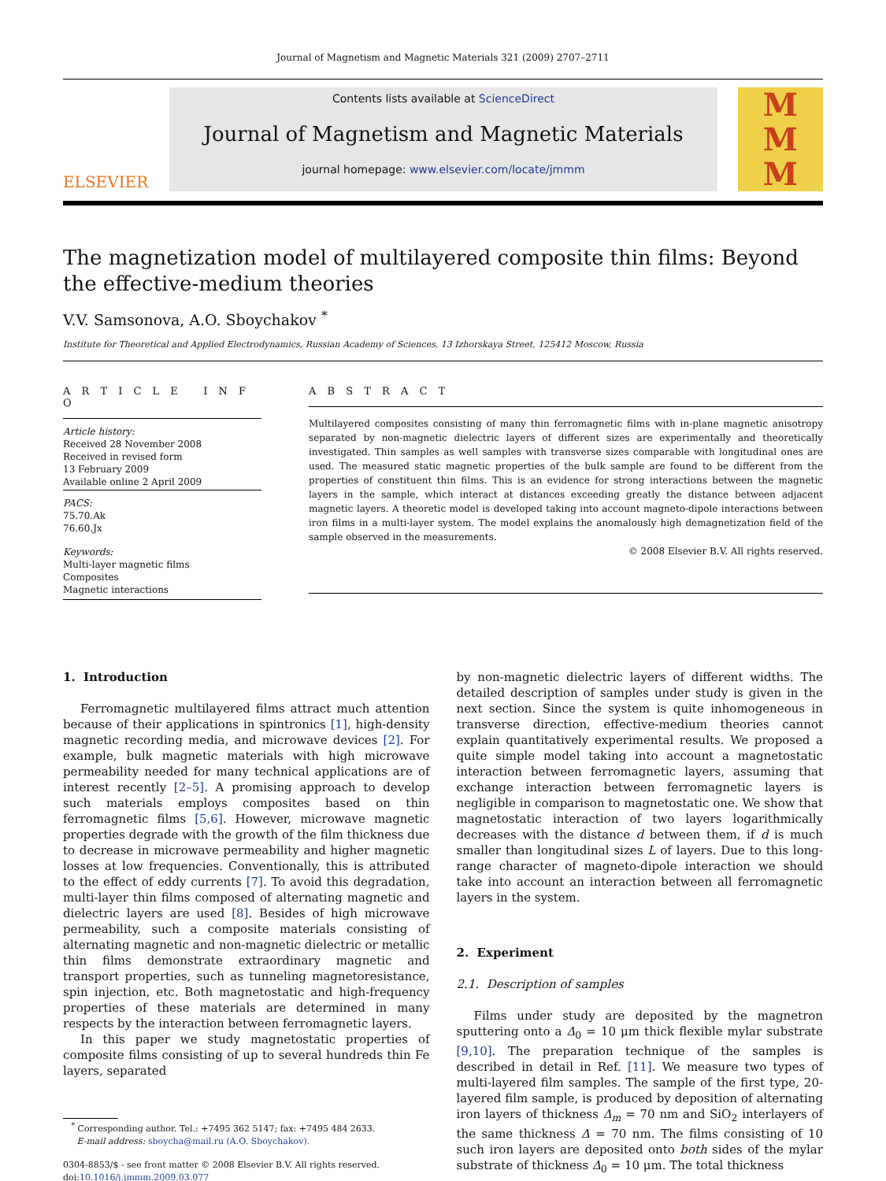Journal of Magnetism and Magnetic Materials 321 (2009) 2707–2711
ELSEVIER
Contents lists available at ScienceDirect
Journal of Magnetism and Magnetic Materials
journal homepage: www.elsevier.com/locate/jmmm
M
M
M
The magnetization model of multilayered composite thin films: Beyond the effective-medium theories
V.V. Samsonova, A.O. Sboychakov <sup>*</sup>
Institute for Theoretical and Applied Electrodynamics, Russian Academy of Sciences, 13 Izhorskaya Street, 125412 Moscow, Russia
A R T I C L E I N F O
Article history:
Received 28 November 2008
Received in revised form
13 February 2009
Available online 2 April 2009
PACS:
75.70.Ak
76.60.Jx
Keywords:
Multi-layer magnetic films
Composites
Magnetic interactions
A B S T R A C T
Multilayered composites consisting of many thin ferromagnetic films with in-plane magnetic anisotropy separated by non-magnetic dielectric layers of different sizes are experimentally and theoretically investigated. Thin samples as well samples with transverse sizes comparable with longitudinal ones are used. The measured static magnetic properties of the bulk sample are found to be different from the properties of constituent thin films. This is an evidence for strong interactions between the magnetic layers in the sample, which interact at distances exceeding greatly the distance between adjacent magnetic layers. A theoretic model is developed taking into account magneto-dipole interactions between iron films in a multi-layer system. The model explains the anomalously high demagnetization field of the sample observed in the measurements.
© 2008 Elsevier B.V. All rights reserved.
1. Introduction
Ferromagnetic multilayered films attract much attention because of their applications in spintronics [1], high-density magnetic recording media, and microwave devices [2]. For example, bulk magnetic materials with high microwave permeability needed for many technical applications are of interest recently [2–5]. A promising approach to develop such materials employs composites based on thin ferromagnetic films [5,6]. However, microwave magnetic properties degrade with the growth of the film thickness due to decrease in microwave permeability and higher magnetic losses at low frequencies. Conventionally, this is attributed to the effect of eddy currents [7]. To avoid this degradation, multi-layer thin films composed of alternating magnetic and dielectric layers are used [8]. Besides of high microwave permeability, such a composite materials consisting of alternating magnetic and non-magnetic dielectric or metallic thin films demonstrate extraordinary magnetic and transport properties, such as tunneling magnetoresistance, spin injection, etc. Both magnetostatic and high-frequency properties of these materials are determined in many respects by the interaction between ferromagnetic layers.
In this paper we study magnetostatic properties of composite films consisting of up to several hundreds thin Fe layers, separated
<sup>*</sup> Corresponding author. Tel.: +7495 362 5147; fax: +7495 484 2633.
E-mail address: sboycha@mail.ru (A.O. Sboychakov).
0304-8853/$ - see front matter © 2008 Elsevier B.V. All rights reserved.
doi:10.1016/j.jmmm.2009.03.077
by non-magnetic dielectric layers of different widths. The detailed description of samples under study is given in the next section. Since the system is quite inhomogeneous in transverse direction, effective-medium theories cannot explain quantitatively experimental results. We proposed a quite simple model taking into account a magnetostatic interaction between ferromagnetic layers, assuming that exchange interaction between ferromagnetic layers is negligible in comparison to magnetostatic one. We show that magnetostatic interaction of two layers logarithmically decreases with the distance d between them, if d is much smaller than longitudinal sizes L of layers. Due to this long-range character of magneto-dipole interaction we should take into account an interaction between all ferromagnetic layers in the system.
2. Experiment
2.1. Description of samples
Films under study are deposited by the magnetron sputtering onto a Δ<sub>0</sub> = 10 μm thick flexible mylar substrate [9,10]. The preparation technique of the samples is described in detail in Ref. [11]. We measure two types of multi-layered film samples. The sample of the first type, 20-layered film sample, is produced by deposition of alternating iron layers of thickness Δ<sub>m</sub> = 70 nm and SiO<sub>2</sub> interlayers of the same thickness Δ = 70 nm. The films consisting of 10 such iron layers are deposited onto both sides of the mylar substrate of thickness Δ<sub>0</sub> = 10 μm. The total thickness